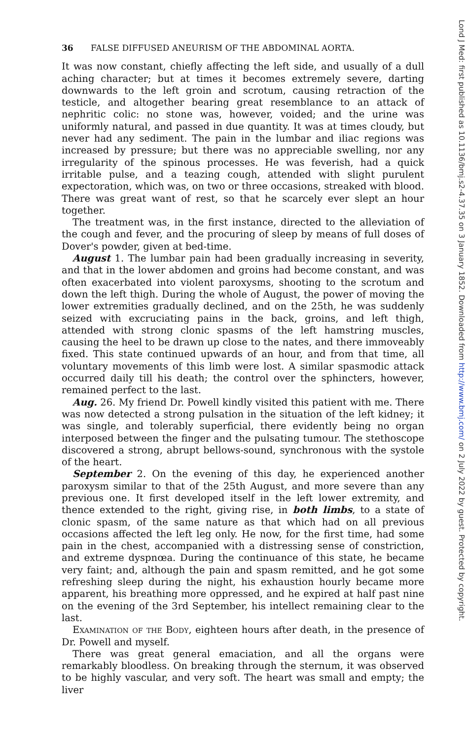36 FALSE DIFFUSED ANEURISM OF THE ABDOMINAL AORTA.
It was now constant, chiefly affecting the left side, and usually of a dull aching character; but at times it becomes extremely severe, darting downwards to the left groin and scrotum, causing retraction of the testicle, and altogether bearing great resemblance to an attack of nephritic colic: no stone was, however, voided; and the urine was uniformly natural, and passed in due quantity. It was at times cloudy, but never had any sediment. The pain in the lumbar and iliac regions was increased by pressure; but there was no appreciable swelling, nor any irregularity of the spinous processes. He was feverish, had a quick irritable pulse, and a teazing cough, attended with slight purulent expectoration, which was, on two or three occasions, streaked with blood. There was great want of rest, so that he scarcely ever slept an hour together.
The treatment was, in the first instance, directed to the alleviation of the cough and fever, and the procuring of sleep by means of full doses of Dover's powder, given at bed-time.
August 1. The lumbar pain had been gradually increasing in severity, and that in the lower abdomen and groins had become constant, and was often exacerbated into violent paroxysms, shooting to the scrotum and down the left thigh. During the whole of August, the power of moving the lower extremities gradually declined, and on the 25th, he was suddenly seized with excruciating pains in the back, groins, and left thigh, attended with strong clonic spasms of the left hamstring muscles, causing the heel to be drawn up close to the nates, and there immoveably fixed. This state continued upwards of an hour, and from that time, all voluntary movements of this limb were lost. A similar spasmodic attack occurred daily till his death; the control over the sphincters, however, remained perfect to the last.
Aug. 26. My friend Dr. Powell kindly visited this patient with me. There was now detected a strong pulsation in the situation of the left kidney; it was single, and tolerably superficial, there evidently being no organ interposed between the finger and the pulsating tumour. The stethoscope discovered a strong, abrupt bellows-sound, synchronous with the systole of the heart.
September 2. On the evening of this day, he experienced another paroxysm similar to that of the 25th August, and more severe than any previous one. It first developed itself in the left lower extremity, and thence extended to the right, giving rise, in both limbs, to a state of clonic spasm, of the same nature as that which had on all previous occasions affected the left leg only. He now, for the first time, had some pain in the chest, accompanied with a distressing sense of constriction, and extreme dyspnœa. During the continuance of this state, he became very faint; and, although the pain and spasm remitted, and he got some refreshing sleep during the night, his exhaustion hourly became more apparent, his breathing more oppressed, and he expired at half past nine on the evening of the 3rd September, his intellect remaining clear to the last.
Examination of the Body, eighteen hours after death, in the presence of Dr. Powell and myself.
There was great general emaciation, and all the organs were remarkably bloodless. On breaking through the sternum, it was observed to be highly vascular, and very soft. The heart was small and empty; the liver
Lond J Med: first published as 10.1136/bmj.s2-4.37.35 on 3 January 1852. Downloaded from http://www.bmj.com/ on 2 July 2022 by guest. Protected by copyright.